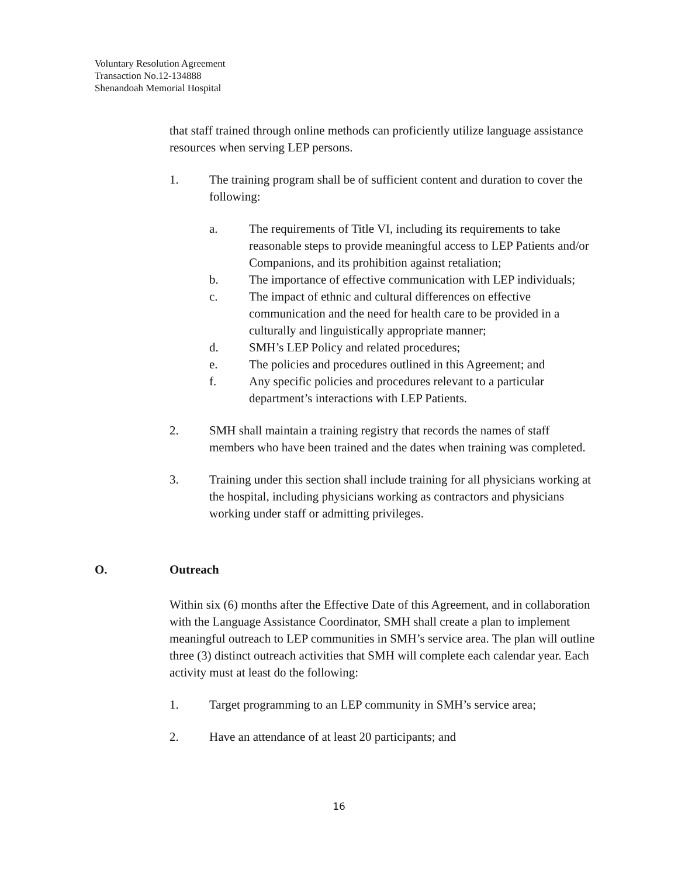Voluntary Resolution Agreement
Transaction No.12-134888
Shenandoah Memorial Hospital
that staff trained through online methods can proficiently utilize language assistance resources when serving LEP persons.
1. The training program shall be of sufficient content and duration to cover the following:
a. The requirements of Title VI, including its requirements to take reasonable steps to provide meaningful access to LEP Patients and/or Companions, and its prohibition against retaliation;
b. The importance of effective communication with LEP individuals;
c. The impact of ethnic and cultural differences on effective communication and the need for health care to be provided in a culturally and linguistically appropriate manner;
d. SMH’s LEP Policy and related procedures;
e. The policies and procedures outlined in this Agreement; and
f. Any specific policies and procedures relevant to a particular department’s interactions with LEP Patients.
2. SMH shall maintain a training registry that records the names of staff members who have been trained and the dates when training was completed.
3. Training under this section shall include training for all physicians working at the hospital, including physicians working as contractors and physicians working under staff or admitting privileges.
O. Outreach
Within six (6) months after the Effective Date of this Agreement, and in collaboration with the Language Assistance Coordinator, SMH shall create a plan to implement meaningful outreach to LEP communities in SMH’s service area. The plan will outline three (3) distinct outreach activities that SMH will complete each calendar year. Each activity must at least do the following:
1. Target programming to an LEP community in SMH’s service area;
2. Have an attendance of at least 20 participants; and
16